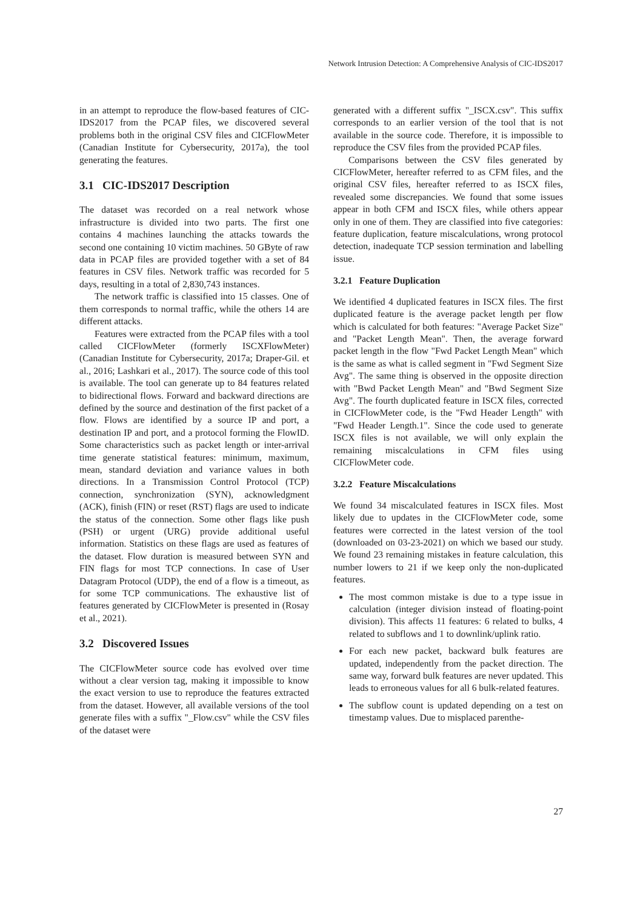Network Intrusion Detection: A Comprehensive Analysis of CIC-IDS2017
in an attempt to reproduce the flow-based features of CIC-IDS2017 from the PCAP files, we discovered several problems both in the original CSV files and CICFlowMeter (Canadian Institute for Cybersecurity, 2017a), the tool generating the features.
3.1 CIC-IDS2017 Description
The dataset was recorded on a real network whose infrastructure is divided into two parts. The first one contains 4 machines launching the attacks towards the second one containing 10 victim machines. 50 GByte of raw data in PCAP files are provided together with a set of 84 features in CSV files. Network traffic was recorded for 5 days, resulting in a total of 2,830,743 instances.
The network traffic is classified into 15 classes. One of them corresponds to normal traffic, while the others 14 are different attacks.
Features were extracted from the PCAP files with a tool called CICFlowMeter (formerly ISCXFlowMeter) (Canadian Institute for Cybersecurity, 2017a; Draper-Gil. et al., 2016; Lashkari et al., 2017). The source code of this tool is available. The tool can generate up to 84 features related to bidirectional flows. Forward and backward directions are defined by the source and destination of the first packet of a flow. Flows are identified by a source IP and port, a destination IP and port, and a protocol forming the FlowID. Some characteristics such as packet length or inter-arrival time generate statistical features: minimum, maximum, mean, standard deviation and variance values in both directions. In a Transmission Control Protocol (TCP) connection, synchronization (SYN), acknowledgment (ACK), finish (FIN) or reset (RST) flags are used to indicate the status of the connection. Some other flags like push (PSH) or urgent (URG) provide additional useful information. Statistics on these flags are used as features of the dataset. Flow duration is measured between SYN and FIN flags for most TCP connections. In case of User Datagram Protocol (UDP), the end of a flow is a timeout, as for some TCP communications. The exhaustive list of features generated by CICFlowMeter is presented in (Rosay et al., 2021).
3.2 Discovered Issues
The CICFlowMeter source code has evolved over time without a clear version tag, making it impossible to know the exact version to use to reproduce the features extracted from the dataset. However, all available versions of the tool generate files with a suffix "_Flow.csv" while the CSV files of the dataset were
generated with a different suffix "_ISCX.csv". This suffix corresponds to an earlier version of the tool that is not available in the source code. Therefore, it is impossible to reproduce the CSV files from the provided PCAP files.
Comparisons between the CSV files generated by CICFlowMeter, hereafter referred to as CFM files, and the original CSV files, hereafter referred to as ISCX files, revealed some discrepancies. We found that some issues appear in both CFM and ISCX files, while others appear only in one of them. They are classified into five categories: feature duplication, feature miscalculations, wrong protocol detection, inadequate TCP session termination and labelling issue.
3.2.1 Feature Duplication
We identified 4 duplicated features in ISCX files. The first duplicated feature is the average packet length per flow which is calculated for both features: "Average Packet Size" and "Packet Length Mean". Then, the average forward packet length in the flow "Fwd Packet Length Mean" which is the same as what is called segment in "Fwd Segment Size Avg". The same thing is observed in the opposite direction with "Bwd Packet Length Mean" and "Bwd Segment Size Avg". The fourth duplicated feature in ISCX files, corrected in CICFlowMeter code, is the "Fwd Header Length" with "Fwd Header Length.1". Since the code used to generate ISCX files is not available, we will only explain the remaining miscalculations in CFM files using CICFlowMeter code.
3.2.2 Feature Miscalculations
We found 34 miscalculated features in ISCX files. Most likely due to updates in the CICFlowMeter code, some features were corrected in the latest version of the tool (downloaded on 03-23-2021) on which we based our study. We found 23 remaining mistakes in feature calculation, this number lowers to 21 if we keep only the non-duplicated features.
The most common mistake is due to a type issue in calculation (integer division instead of floating-point division). This affects 11 features: 6 related to bulks, 4 related to subflows and 1 to downlink/uplink ratio.
For each new packet, backward bulk features are updated, independently from the packet direction. The same way, forward bulk features are never updated. This leads to erroneous values for all 6 bulk-related features.
The subflow count is updated depending on a test on timestamp values. Due to misplaced parenthe-
27